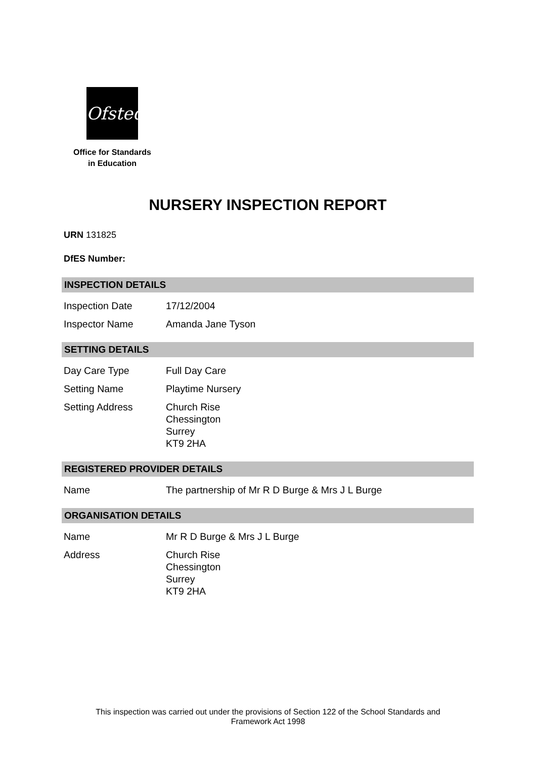Ofsted
Office for Standards
in Education
NURSERY INSPECTION REPORT
URN 131825
DfES Number:
INSPECTION DETAILS
| Inspection Date | 17/12/2004 |
| Inspector Name | Amanda Jane Tyson |
SETTING DETAILS
| Day Care Type | Full Day Care |
| Setting Name | Playtime Nursery |
| Setting Address | Church Rise Chessington Surrey KT9 2HA |
REGISTERED PROVIDER DETAILS
| Name | The partnership of Mr R D Burge & Mrs J L Burge |
ORGANISATION DETAILS
| Name | Mr R D Burge & Mrs J L Burge |
| Address | Church Rise Chessington Surrey KT9 2HA |
This inspection was carried out under the provisions of Section 122 of the School Standards and
Framework Act 1998